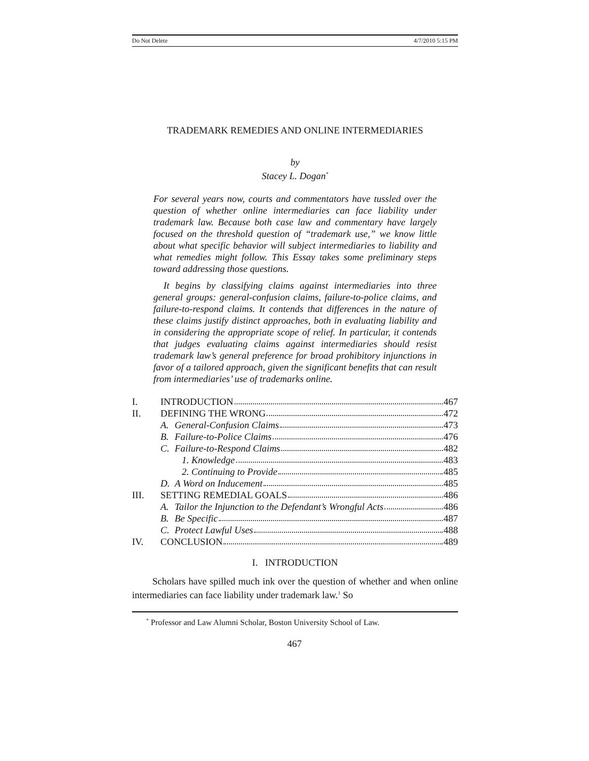Do Not Delete 4/7/2010 5:15 PM
TRADEMARK REMEDIES AND ONLINE INTERMEDIARIES
by
Stacey L. Dogan<sup>*</sup>
For several years now, courts and commentators have tussled over the question of whether online intermediaries can face liability under trademark law. Because both case law and commentary have largely focused on the threshold question of “trademark use,” we know little about what specific behavior will subject intermediaries to liability and what remedies might follow. This Essay takes some preliminary steps toward addressing those questions.
It begins by classifying claims against intermediaries into three general groups: general-confusion claims, failure-to-police claims, and failure-to-respond claims. It contends that differences in the nature of these claims justify distinct approaches, both in evaluating liability and in considering the appropriate scope of relief. In particular, it contends that judges evaluating claims against intermediaries should resist trademark law’s general preference for broad prohibitory injunctions in favor of a tailored approach, given the significant benefits that can result from intermediaries’ use of trademarks online.
| I. | INTRODUCTION 467 | |
| II. | DEFINING THE WRONG 472 | |
| | A. | General-Confusion Claims 473 |
| | B. | Failure-to-Police Claims 476 |
| | C. | Failure-to-Respond Claims 482 |
| | | 1. Knowledge 483 |
| | | 2. Continuing to Provide 485 |
| | D. | A Word on Inducement 485 |
| III. | SETTING REMEDIAL GOALS 486 | |
| | A. | Tailor the Injunction to the Defendant’s Wrongful Acts 486 |
| | B. | Be Specific 487 |
| | C. | Protect Lawful Uses 488 |
| IV. | CONCLUSION 489 | |
I. INTRODUCTION
Scholars have spilled much ink over the question of whether and when online intermediaries can face liability under trademark law.<sup>1</sup> So
<sup>*</sup> Professor and Law Alumni Scholar, Boston University School of Law.
467